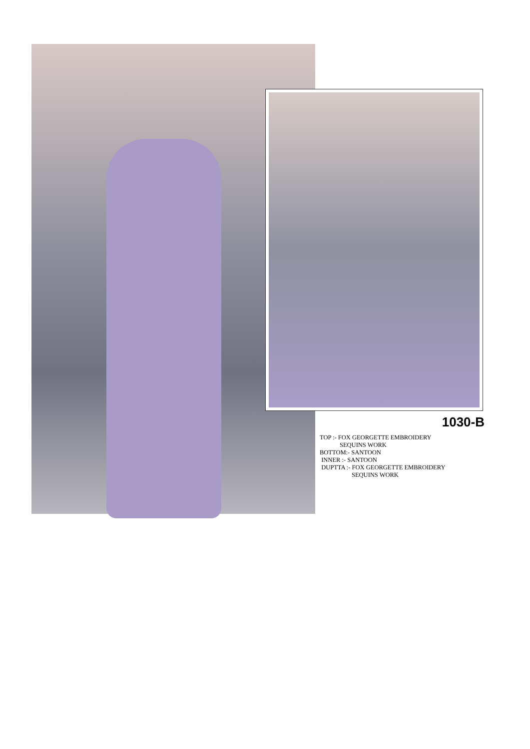1030-B
TOP :- FOX GEORGETTE EMBROIDERY
SEQUINS WORK
BOTTOM:- SANTOON
INNER :- SANTOON
DUPTTA :- FOX GEORGETTE EMBROIDERY
SEQUINS WORK